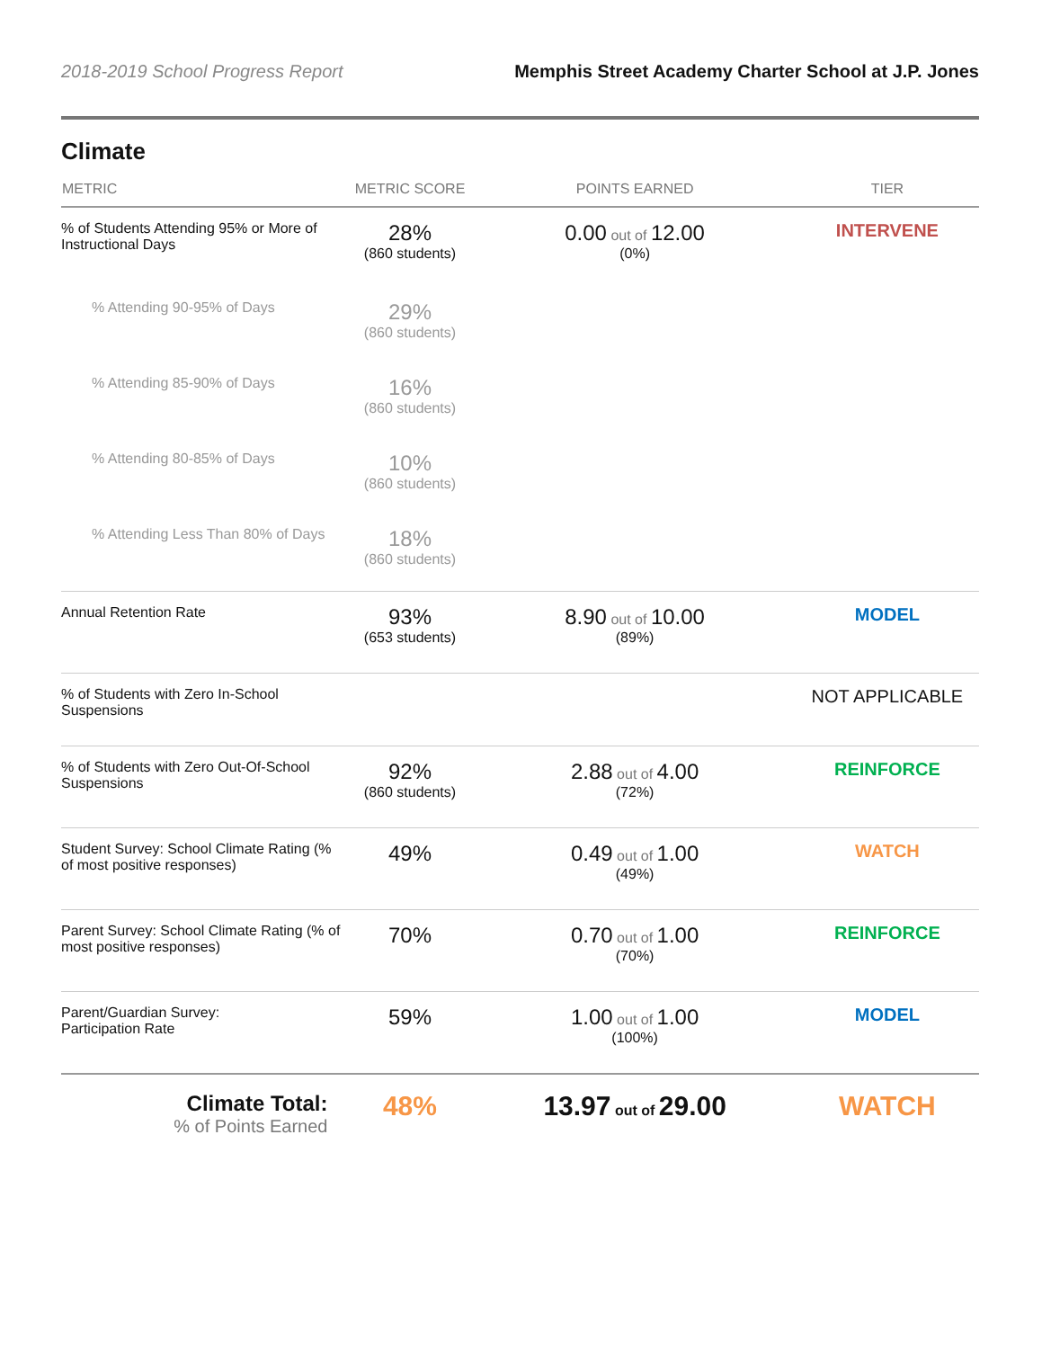2018-2019 School Progress Report Memphis Street Academy Charter School at J.P. Jones
Climate
| METRIC | METRIC SCORE | POINTS EARNED | TIER |
| --- | --- | --- | --- |
| % of Students Attending 95% or More of Instructional Days | 28% (860 students) | 0.00 out of 12.00 (0%) | INTERVENE |
| % Attending 90-95% of Days | 29% (860 students) | | |
| % Attending 85-90% of Days | 16% (860 students) | | |
| % Attending 80-85% of Days | 10% (860 students) | | |
| % Attending Less Than 80% of Days | 18% (860 students) | | |
| Annual Retention Rate | 93% (653 students) | 8.90 out of 10.00 (89%) | MODEL |
| % of Students with Zero In-School Suspensions | | | NOT APPLICABLE |
| % of Students with Zero Out-Of-School Suspensions | 92% (860 students) | 2.88 out of 4.00 (72%) | REINFORCE |
| Student Survey: School Climate Rating (% of most positive responses) | 49% | 0.49 out of 1.00 (49%) | WATCH |
| Parent Survey: School Climate Rating (% of most positive responses) | 70% | 0.70 out of 1.00 (70%) | REINFORCE |
| Parent/Guardian Survey: Participation Rate | 59% | 1.00 out of 1.00 (100%) | MODEL |
| Climate Total: % of Points Earned | 48% | 13.97 out of 29.00 | WATCH |